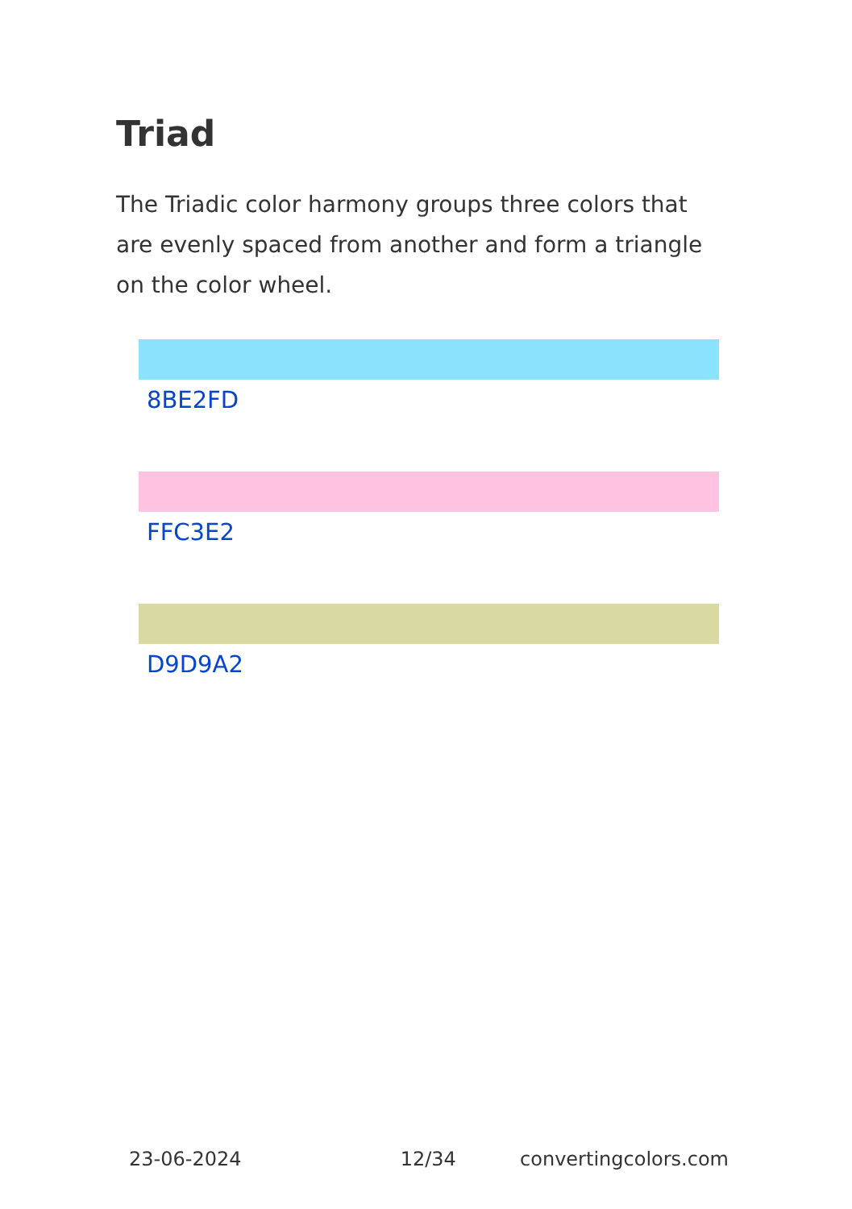Triad
The Triadic color harmony groups three colors that are evenly spaced from another and form a triangle on the color wheel.
8BE2FD
FFC3E2
D9D9A2
23-06-2024 12/34 convertingcolors.com